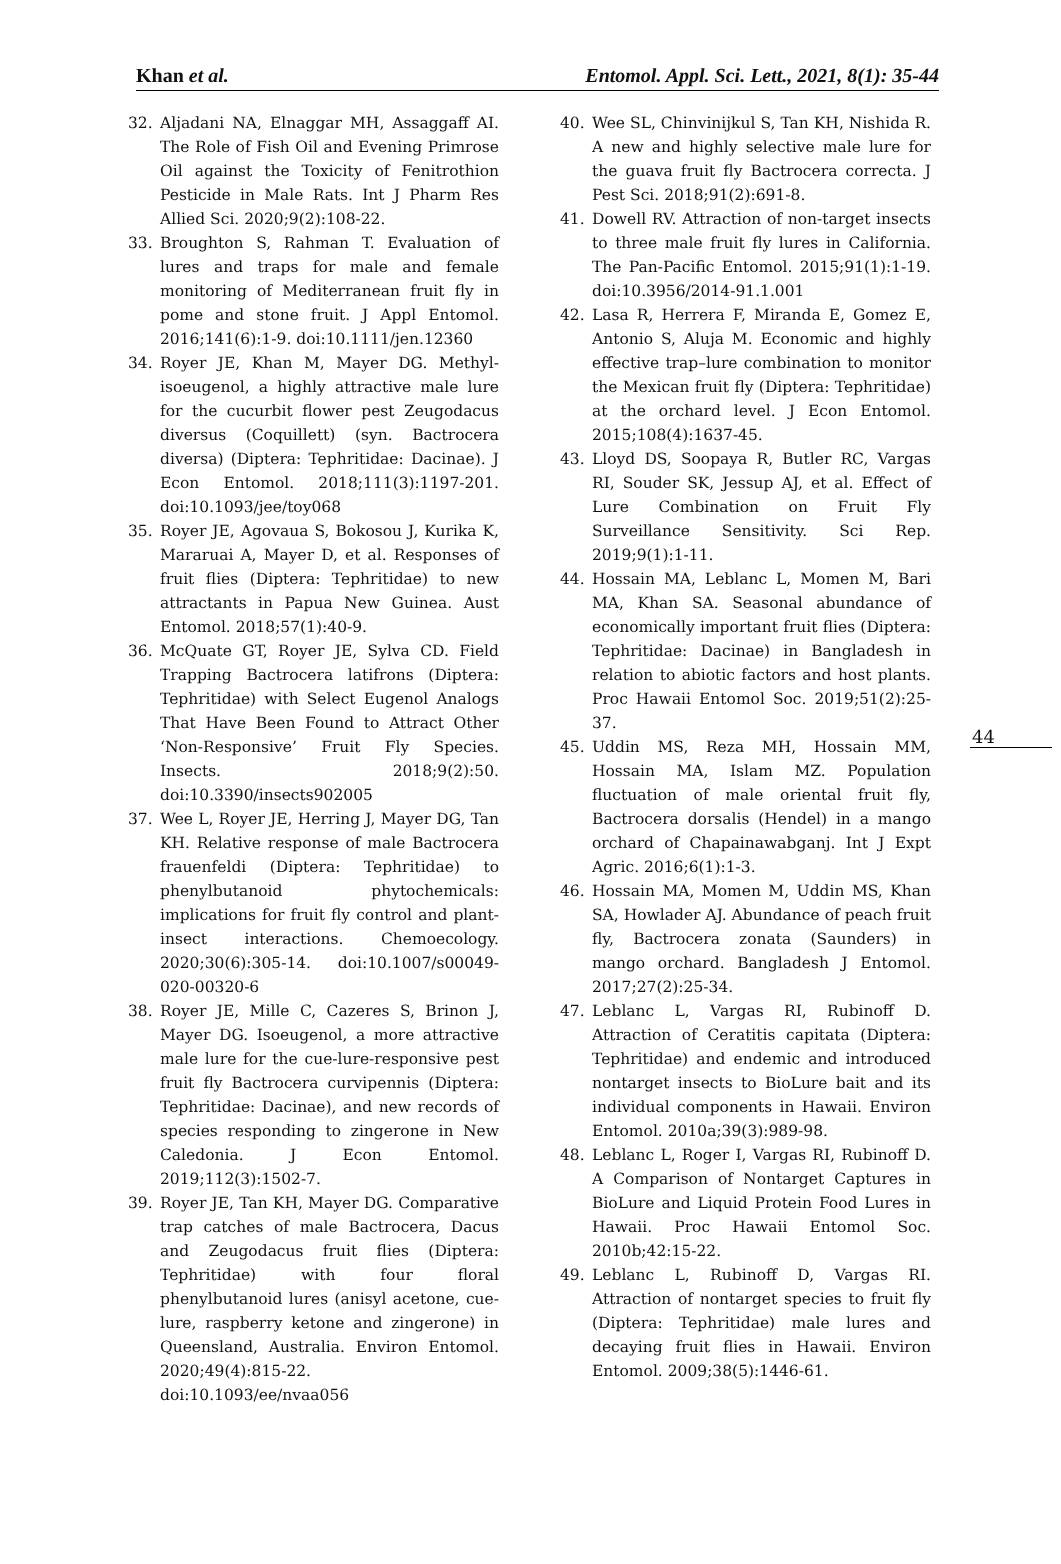Khan et al. Entomol. Appl. Sci. Lett., 2021, 8(1): 35-44
44
32. Aljadani NA, Elnaggar MH, Assaggaff AI. The Role of Fish Oil and Evening Primrose Oil against the Toxicity of Fenitrothion Pesticide in Male Rats. Int J Pharm Res Allied Sci. 2020;9(2):108-22.
33. Broughton S, Rahman T. Evaluation of lures and traps for male and female monitoring of Mediterranean fruit fly in pome and stone fruit. J Appl Entomol. 2016;141(6):1-9. doi:10.1111/jen.12360
34. Royer JE, Khan M, Mayer DG. Methyl-isoeugenol, a highly attractive male lure for the cucurbit flower pest Zeugodacus diversus (Coquillett) (syn. Bactrocera diversa) (Diptera: Tephritidae: Dacinae). J Econ Entomol. 2018;111(3):1197-201. doi:10.1093/jee/toy068
35. Royer JE, Agovaua S, Bokosou J, Kurika K, Mararuai A, Mayer D, et al. Responses of fruit flies (Diptera: Tephritidae) to new attractants in Papua New Guinea. Aust Entomol. 2018;57(1):40-9.
36. McQuate GT, Royer JE, Sylva CD. Field Trapping Bactrocera latifrons (Diptera: Tephritidae) with Select Eugenol Analogs That Have Been Found to Attract Other ‘Non-Responsive’ Fruit Fly Species. Insects. 2018;9(2):50. doi:10.3390/insects902005
37. Wee L, Royer JE, Herring J, Mayer DG, Tan KH. Relative response of male Bactrocera frauenfeldi (Diptera: Tephritidae) to phenylbutanoid phytochemicals: implications for fruit fly control and plant-insect interactions. Chemoecology. 2020;30(6):305-14. doi:10.1007/s00049-020-00320-6
38. Royer JE, Mille C, Cazeres S, Brinon J, Mayer DG. Isoeugenol, a more attractive male lure for the cue-lure-responsive pest fruit fly Bactrocera curvipennis (Diptera: Tephritidae: Dacinae), and new records of species responding to zingerone in New Caledonia. J Econ Entomol. 2019;112(3):1502-7.
39. Royer JE, Tan KH, Mayer DG. Comparative trap catches of male Bactrocera, Dacus and Zeugodacus fruit flies (Diptera: Tephritidae) with four floral phenylbutanoid lures (anisyl acetone, cue-lure, raspberry ketone and zingerone) in Queensland, Australia. Environ Entomol. 2020;49(4):815-22. doi:10.1093/ee/nvaa056
40. Wee SL, Chinvinijkul S, Tan KH, Nishida R. A new and highly selective male lure for the guava fruit fly Bactrocera correcta. J Pest Sci. 2018;91(2):691-8.
41. Dowell RV. Attraction of non-target insects to three male fruit fly lures in California. The Pan-Pacific Entomol. 2015;91(1):1-19. doi:10.3956/2014-91.1.001
42. Lasa R, Herrera F, Miranda E, Gomez E, Antonio S, Aluja M. Economic and highly effective trap–lure combination to monitor the Mexican fruit fly (Diptera: Tephritidae) at the orchard level. J Econ Entomol. 2015;108(4):1637-45.
43. Lloyd DS, Soopaya R, Butler RC, Vargas RI, Souder SK, Jessup AJ, et al. Effect of Lure Combination on Fruit Fly Surveillance Sensitivity. Sci Rep. 2019;9(1):1-11.
44. Hossain MA, Leblanc L, Momen M, Bari MA, Khan SA. Seasonal abundance of economically important fruit flies (Diptera: Tephritidae: Dacinae) in Bangladesh in relation to abiotic factors and host plants. Proc Hawaii Entomol Soc. 2019;51(2):25-37.
45. Uddin MS, Reza MH, Hossain MM, Hossain MA, Islam MZ. Population fluctuation of male oriental fruit fly, Bactrocera dorsalis (Hendel) in a mango orchard of Chapainawabganj. Int J Expt Agric. 2016;6(1):1-3.
46. Hossain MA, Momen M, Uddin MS, Khan SA, Howlader AJ. Abundance of peach fruit fly, Bactrocera zonata (Saunders) in mango orchard. Bangladesh J Entomol. 2017;27(2):25-34.
47. Leblanc L, Vargas RI, Rubinoff D. Attraction of Ceratitis capitata (Diptera: Tephritidae) and endemic and introduced nontarget insects to BioLure bait and its individual components in Hawaii. Environ Entomol. 2010a;39(3):989-98.
48. Leblanc L, Roger I, Vargas RI, Rubinoff D. A Comparison of Nontarget Captures in BioLure and Liquid Protein Food Lures in Hawaii. Proc Hawaii Entomol Soc. 2010b;42:15-22.
49. Leblanc L, Rubinoff D, Vargas RI. Attraction of nontarget species to fruit fly (Diptera: Tephritidae) male lures and decaying fruit flies in Hawaii. Environ Entomol. 2009;38(5):1446-61.